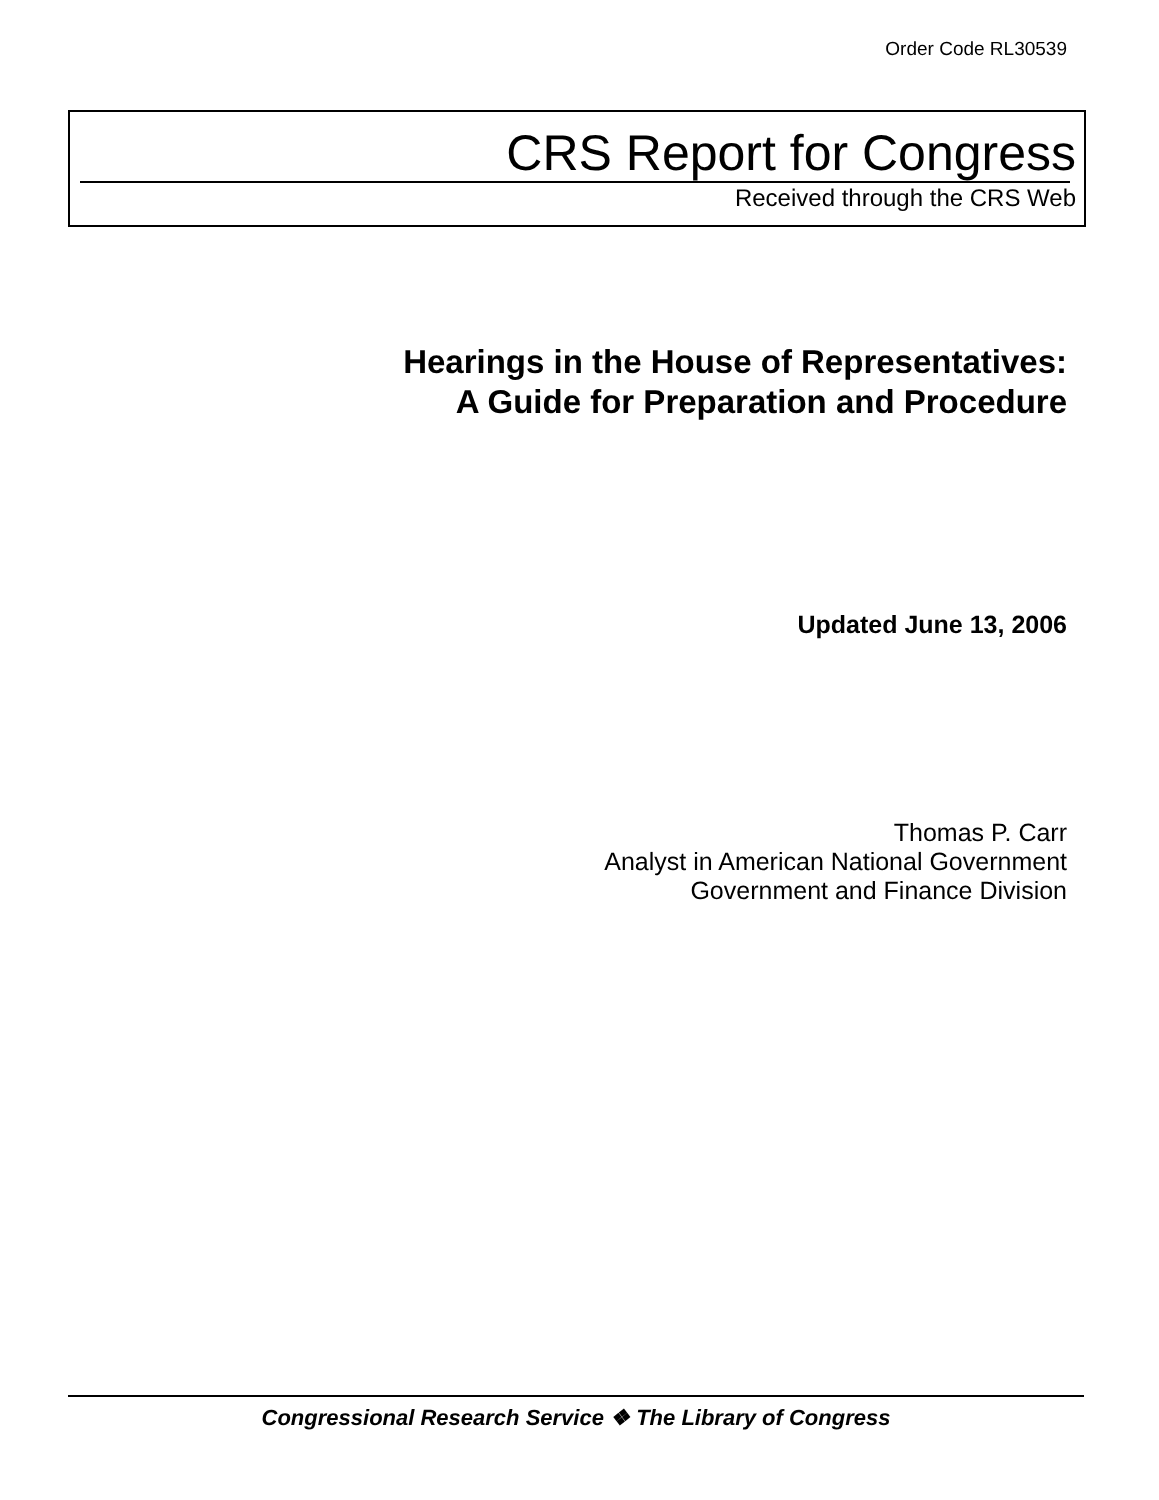Order Code RL30539
CRS Report for Congress
Received through the CRS Web
Hearings in the House of Representatives:
A Guide for Preparation and Procedure
Updated June 13, 2006
Thomas P. Carr
Analyst in American National Government
Government and Finance Division
Congressional Research Service ❖ The Library of Congress